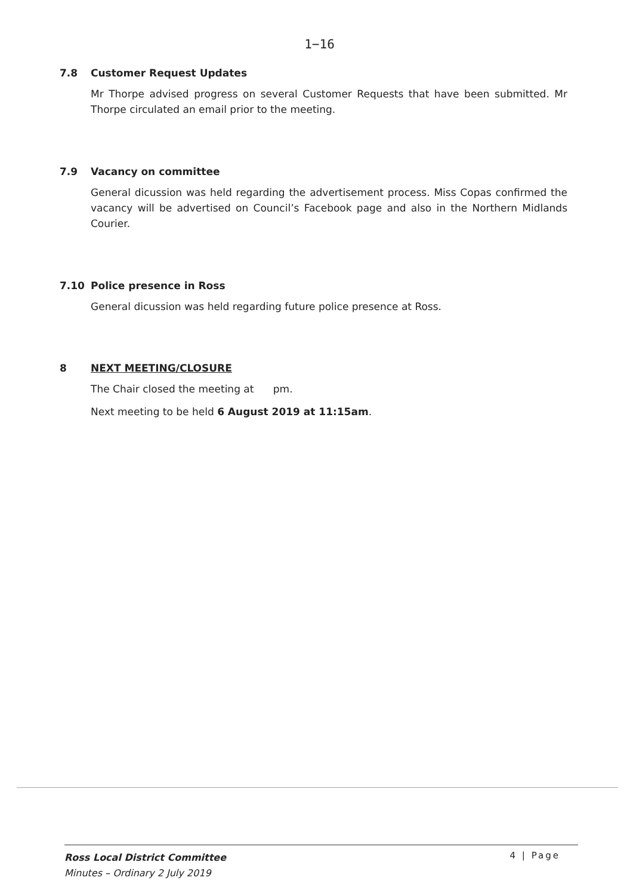1−16
7.8 Customer Request Updates
Mr Thorpe advised progress on several Customer Requests that have been submitted. Mr Thorpe circulated an email prior to the meeting.
7.9 Vacancy on committee
General dicussion was held regarding the advertisement process. Miss Copas confirmed the vacancy will be advertised on Council’s Facebook page and also in the Northern Midlands Courier.
7.10 Police presence in Ross
General dicussion was held regarding future police presence at Ross.
8 NEXT MEETING/CLOSURE
The Chair closed the meeting at pm.
Next meeting to be held 6 August 2019 at 11:15am.
Ross Local District Committee
Minutes – Ordinary 2 July 2019
4 | Page